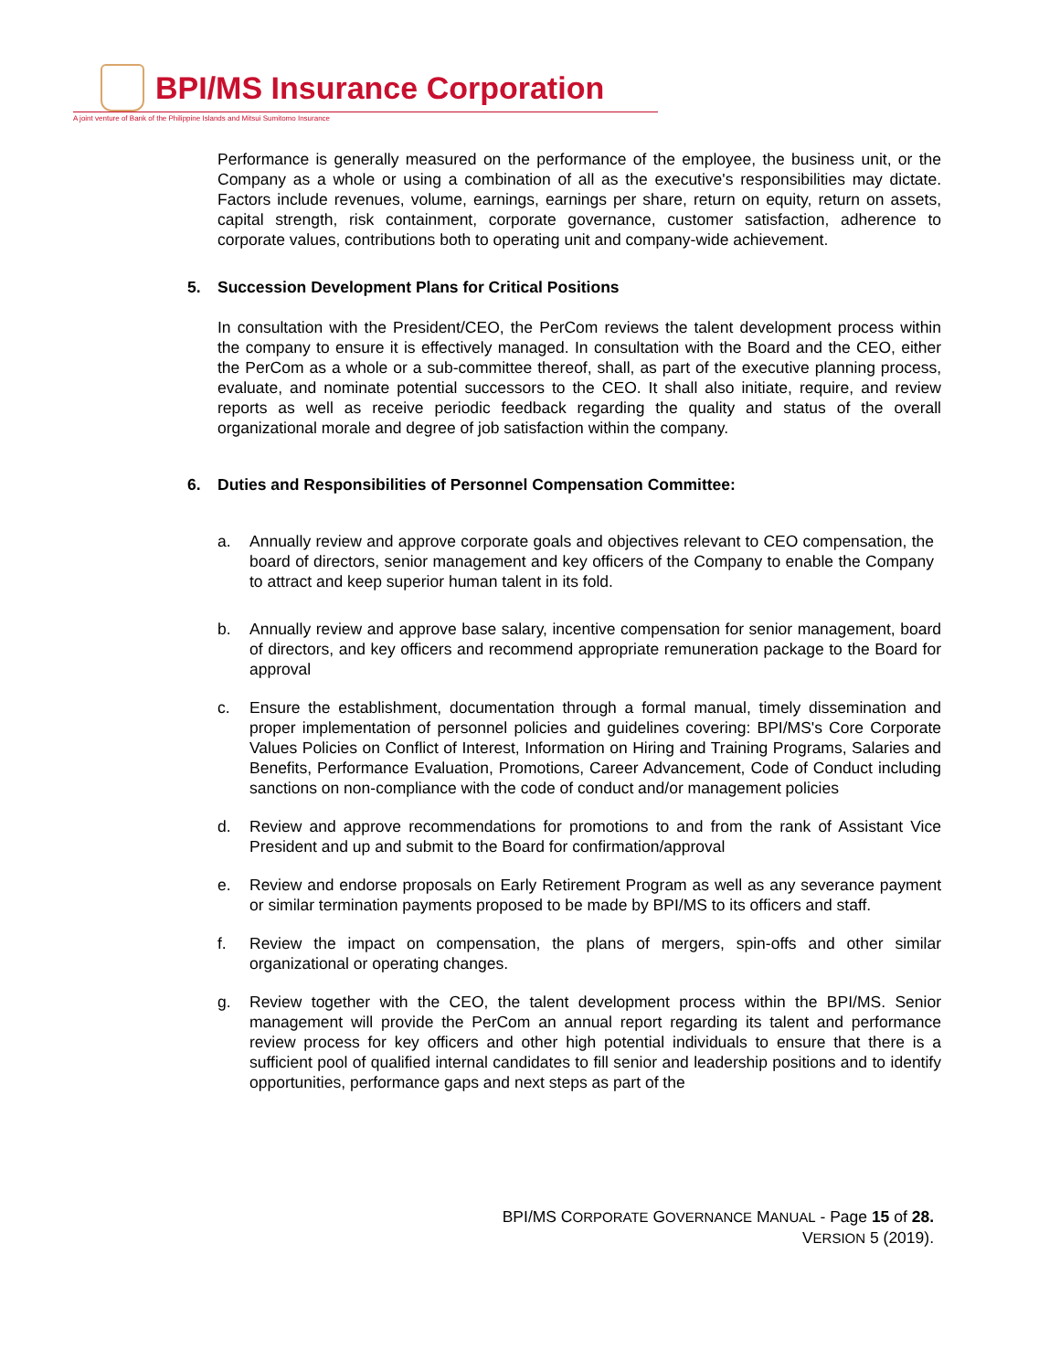BPI/MS Insurance Corporation
A joint venture of Bank of the Philippine Islands and Mitsui Sumitomo Insurance
Performance is generally measured on the performance of the employee, the business unit, or the Company as a whole or using a combination of all as the executive's responsibilities may dictate. Factors include revenues, volume, earnings, earnings per share, return on equity, return on assets, capital strength, risk containment, corporate governance, customer satisfaction, adherence to corporate values, contributions both to operating unit and company-wide achievement.
5. Succession Development Plans for Critical Positions
In consultation with the President/CEO, the PerCom reviews the talent development process within the company to ensure it is effectively managed. In consultation with the Board and the CEO, either the PerCom as a whole or a sub-committee thereof, shall, as part of the executive planning process, evaluate, and nominate potential successors to the CEO. It shall also initiate, require, and review reports as well as receive periodic feedback regarding the quality and status of the overall organizational morale and degree of job satisfaction within the company.
6. Duties and Responsibilities of Personnel Compensation Committee:
a. Annually review and approve corporate goals and objectives relevant to CEO compensation, the board of directors, senior management and key officers of the Company to enable the Company to attract and keep superior human talent in its fold.
b. Annually review and approve base salary, incentive compensation for senior management, board of directors, and key officers and recommend appropriate remuneration package to the Board for approval
c. Ensure the establishment, documentation through a formal manual, timely dissemination and proper implementation of personnel policies and guidelines covering: BPI/MS's Core Corporate Values Policies on Conflict of Interest, Information on Hiring and Training Programs, Salaries and Benefits, Performance Evaluation, Promotions, Career Advancement, Code of Conduct including sanctions on non-compliance with the code of conduct and/or management policies
d. Review and approve recommendations for promotions to and from the rank of Assistant Vice President and up and submit to the Board for confirmation/approval
e. Review and endorse proposals on Early Retirement Program as well as any severance payment or similar termination payments proposed to be made by BPI/MS to its officers and staff.
f. Review the impact on compensation, the plans of mergers, spin-offs and other similar organizational or operating changes.
g. Review together with the CEO, the talent development process within the BPI/MS. Senior management will provide the PerCom an annual report regarding its talent and performance review process for key officers and other high potential individuals to ensure that there is a sufficient pool of qualified internal candidates to fill senior and leadership positions and to identify opportunities, performance gaps and next steps as part of the
BPI/MS CORPORATE GOVERNANCE MANUAL - Page 15 of 28.
VERSION 5 (2019).